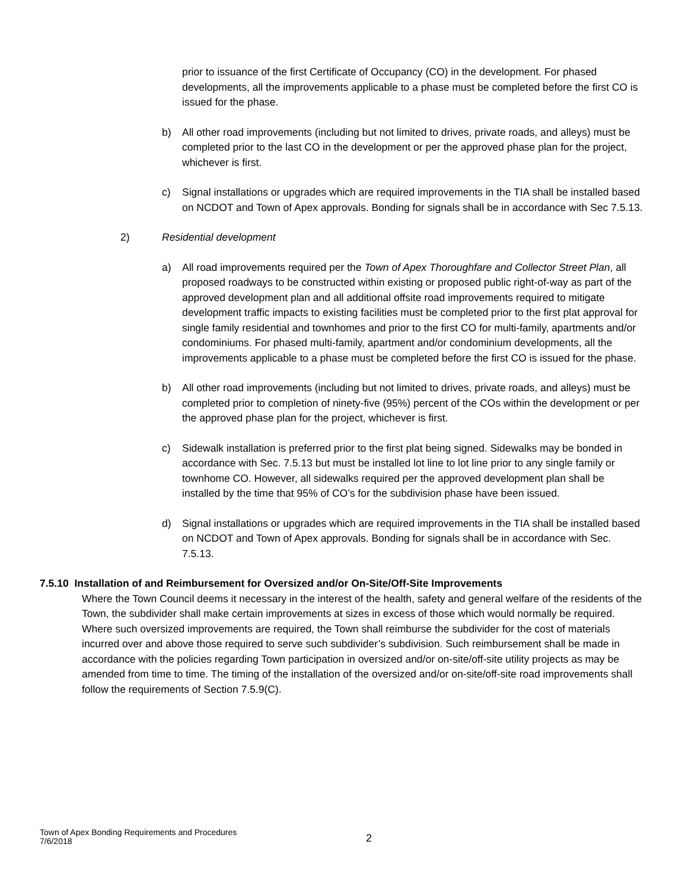prior to issuance of the first Certificate of Occupancy (CO) in the development. For phased developments, all the improvements applicable to a phase must be completed before the first CO is issued for the phase.
b) All other road improvements (including but not limited to drives, private roads, and alleys) must be completed prior to the last CO in the development or per the approved phase plan for the project, whichever is first.
c) Signal installations or upgrades which are required improvements in the TIA shall be installed based on NCDOT and Town of Apex approvals. Bonding for signals shall be in accordance with Sec 7.5.13.
2) Residential development
a) All road improvements required per the Town of Apex Thoroughfare and Collector Street Plan, all proposed roadways to be constructed within existing or proposed public right-of-way as part of the approved development plan and all additional offsite road improvements required to mitigate development traffic impacts to existing facilities must be completed prior to the first plat approval for single family residential and townhomes and prior to the first CO for multi-family, apartments and/or condominiums. For phased multi-family, apartment and/or condominium developments, all the improvements applicable to a phase must be completed before the first CO is issued for the phase.
b) All other road improvements (including but not limited to drives, private roads, and alleys) must be completed prior to completion of ninety-five (95%) percent of the COs within the development or per the approved phase plan for the project, whichever is first.
c) Sidewalk installation is preferred prior to the first plat being signed. Sidewalks may be bonded in accordance with Sec. 7.5.13 but must be installed lot line to lot line prior to any single family or townhome CO. However, all sidewalks required per the approved development plan shall be installed by the time that 95% of CO’s for the subdivision phase have been issued.
d) Signal installations or upgrades which are required improvements in the TIA shall be installed based on NCDOT and Town of Apex approvals. Bonding for signals shall be in accordance with Sec. 7.5.13.
7.5.10 Installation of and Reimbursement for Oversized and/or On-Site/Off-Site Improvements
Where the Town Council deems it necessary in the interest of the health, safety and general welfare of the residents of the Town, the subdivider shall make certain improvements at sizes in excess of those which would normally be required. Where such oversized improvements are required, the Town shall reimburse the subdivider for the cost of materials incurred over and above those required to serve such subdivider’s subdivision. Such reimbursement shall be made in accordance with the policies regarding Town participation in oversized and/or on-site/off-site utility projects as may be amended from time to time. The timing of the installation of the oversized and/or on-site/off-site road improvements shall follow the requirements of Section 7.5.9(C).
Town of Apex Bonding Requirements and Procedures
7/6/2018
2